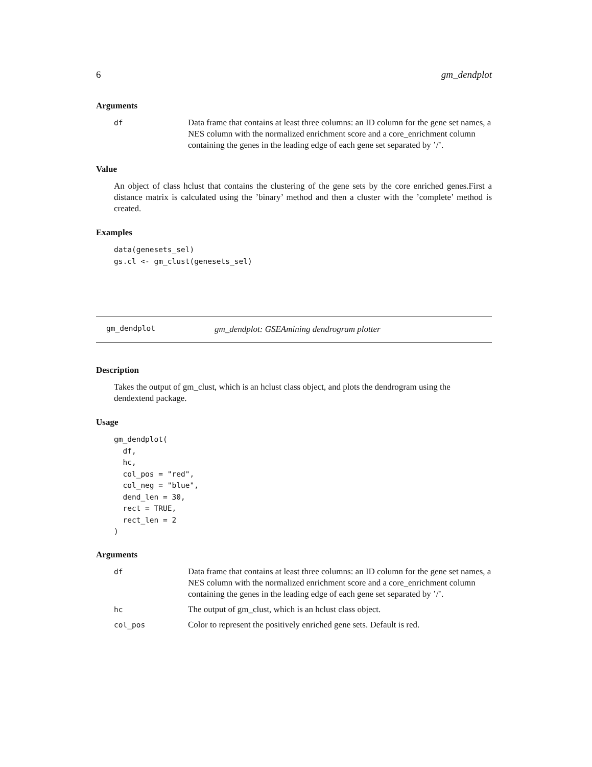6 gm_dendplot
Arguments
| df | Data frame that contains at least three columns: an ID column for the gene set names, a NES column with the normalized enrichment score and a core_enrichment column containing the genes in the leading edge of each gene set separated by ’/’. |
Value
An object of class hclust that contains the clustering of the gene sets by the core enriched genes.First a distance matrix is calculated using the ’binary’ method and then a cluster with the ’complete’ method is created.
Examples
data(genesets_sel)
gs.cl <- gm_clust(genesets_sel)
gm_dendplot gm_dendplot: GSEAmining dendrogram plotter
Description
Takes the output of gm_clust, which is an hclust class object, and plots the dendrogram using the dendextend package.
Usage
gm_dendplot(
  df,
  hc,
  col_pos = "red",
  col_neg = "blue",
  dend_len = 30,
  rect = TRUE,
  rect_len = 2
)
Arguments
| df | Data frame that contains at least three columns: an ID column for the gene set names, a NES column with the normalized enrichment score and a core_enrichment column containing the genes in the leading edge of each gene set separated by ’/’. |
| hc | The output of gm_clust, which is an hclust class object. |
| col_pos | Color to represent the positively enriched gene sets. Default is red. |